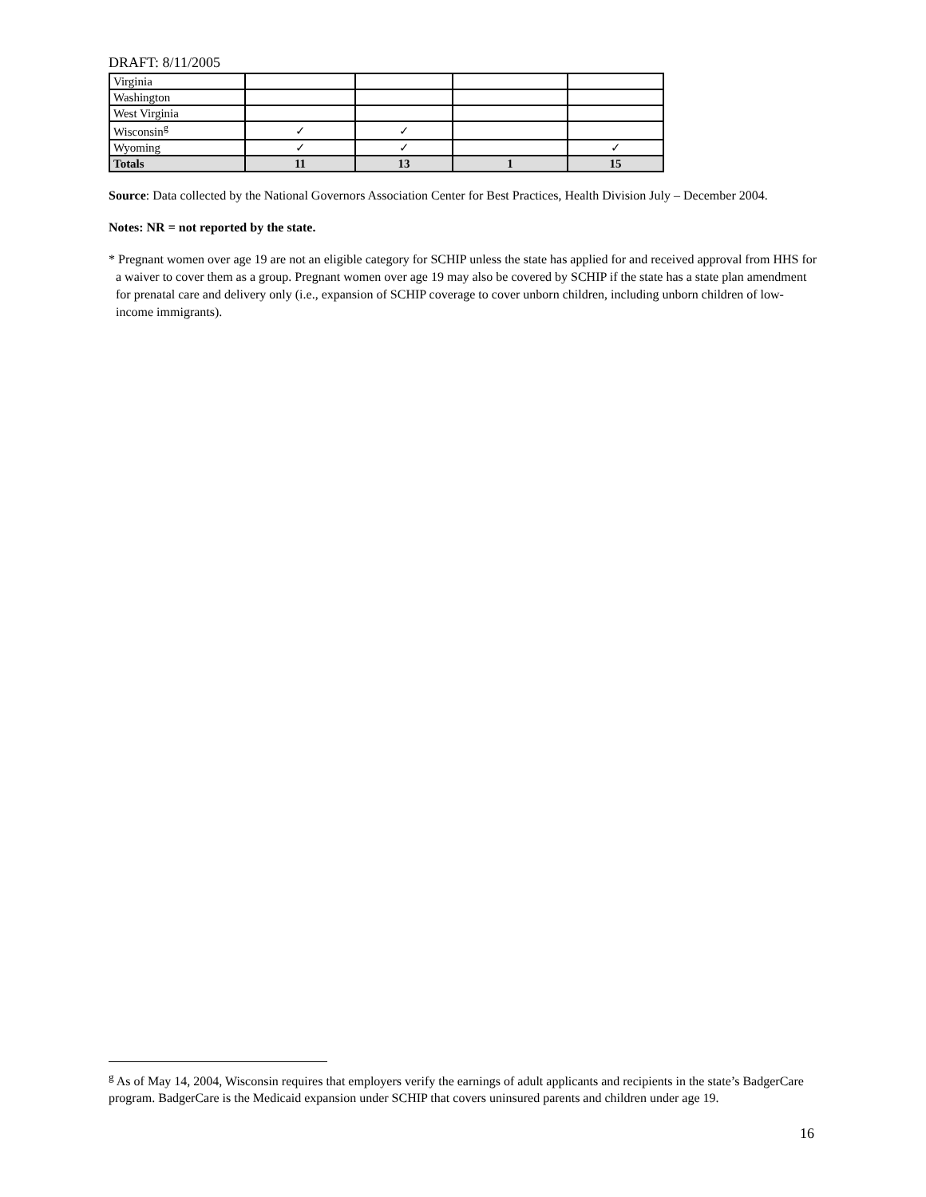DRAFT: 8/11/2005
| Virginia | | | | |
| Washington | | | | |
| West Virginia | | | | |
| Wisconsin<sup>g</sup> | ✓ | ✓ | | |
| Wyoming | ✓ | ✓ | | ✓ |
| Totals | 11 | 13 | 1 | 15 |
Source: Data collected by the National Governors Association Center for Best Practices, Health Division July – December 2004.
Notes: NR = not reported by the state.
* Pregnant women over age 19 are not an eligible category for SCHIP unless the state has applied for and received approval from HHS for a waiver to cover them as a group. Pregnant women over age 19 may also be covered by SCHIP if the state has a state plan amendment for prenatal care and delivery only (i.e., expansion of SCHIP coverage to cover unborn children, including unborn children of low-income immigrants).
<sup>g</sup> As of May 14, 2004, Wisconsin requires that employers verify the earnings of adult applicants and recipients in the state’s BadgerCare program. BadgerCare is the Medicaid expansion under SCHIP that covers uninsured parents and children under age 19.
16